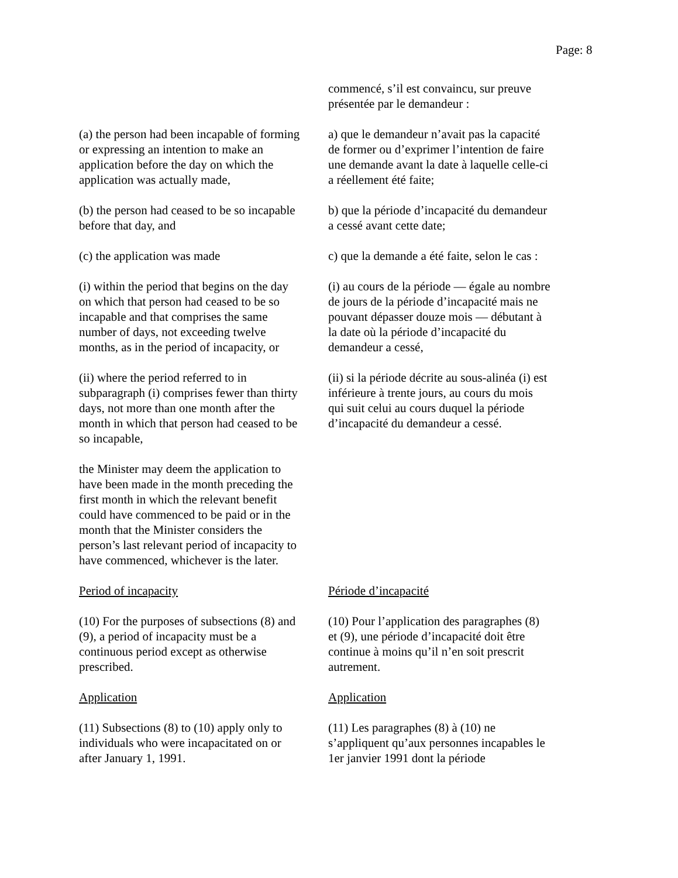Page: 8
commencé, s’il est convaincu, sur preuve présentée par le demandeur :
(a) the person had been incapable of forming or expressing an intention to make an application before the day on which the application was actually made,
a) que le demandeur n’avait pas la capacité de former ou d’exprimer l’intention de faire une demande avant la date à laquelle celle-ci a réellement été faite;
(b) the person had ceased to be so incapable before that day, and
b) que la période d’incapacité du demandeur a cessé avant cette date;
(c) the application was made c) que la demande a été faite, selon le cas :
(i) within the period that begins on the day on which that person had ceased to be so incapable and that comprises the same number of days, not exceeding twelve months, as in the period of incapacity, or
(i) au cours de la période — égale au nombre de jours de la période d’incapacité mais ne pouvant dépasser douze mois — débutant à la date où la période d’incapacité du demandeur a cessé,
(ii) where the period referred to in subparagraph (i) comprises fewer than thirty days, not more than one month after the month in which that person had ceased to be so incapable,
(ii) si la période décrite au sous-alinéa (i) est inférieure à trente jours, au cours du mois qui suit celui au cours duquel la période d’incapacité du demandeur a cessé.
the Minister may deem the application to have been made in the month preceding the first month in which the relevant benefit could have commenced to be paid or in the month that the Minister considers the person’s last relevant period of incapacity to have commenced, whichever is the later.
Period of incapacity Période d’incapacité
(10) For the purposes of subsections (8) and (9), a period of incapacity must be a continuous period except as otherwise prescribed.
(10) Pour l’application des paragraphes (8) et (9), une période d’incapacité doit être continue à moins qu’il n’en soit prescrit autrement.
Application Application
(11) Subsections (8) to (10) apply only to individuals who were incapacitated on or after January 1, 1991.
(11) Les paragraphes (8) à (10) ne s’appliquent qu’aux personnes incapables le 1er janvier 1991 dont la période